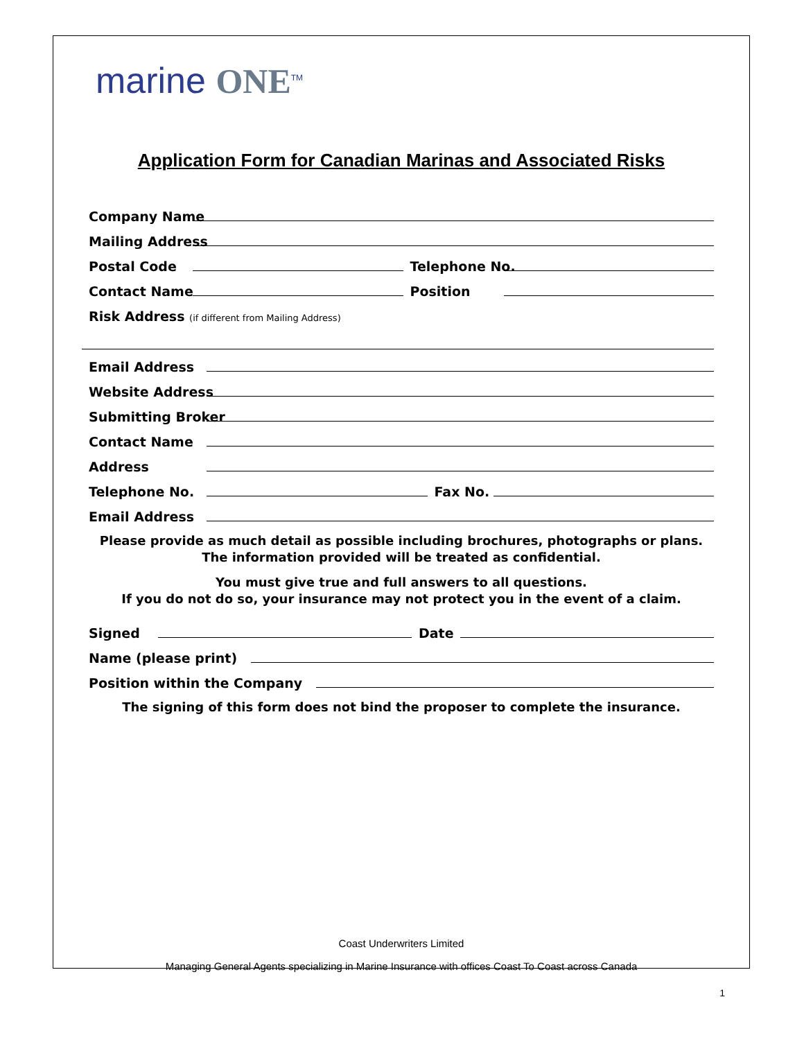marine ONE<sup>TM</sup>
Application Form for Canadian Marinas and Associated Risks
Company Name
Mailing Address
Postal Code Telephone No.
Contact Name Position
Risk Address (if different from Mailing Address)
Email Address
Website Address
Submitting Broker
Contact Name
Address
Telephone No. Fax No.
Email Address
Please provide as much detail as possible including brochures, photographs or plans.
The information provided will be treated as confidential.
You must give true and full answers to all questions.
If you do not do so, your insurance may not protect you in the event of a claim.
Signed Date
Name (please print)
Position within the Company
The signing of this form does not bind the proposer to complete the insurance.
Coast Underwriters Limited
Managing General Agents specializing in Marine Insurance with offices Coast To Coast across Canada
1